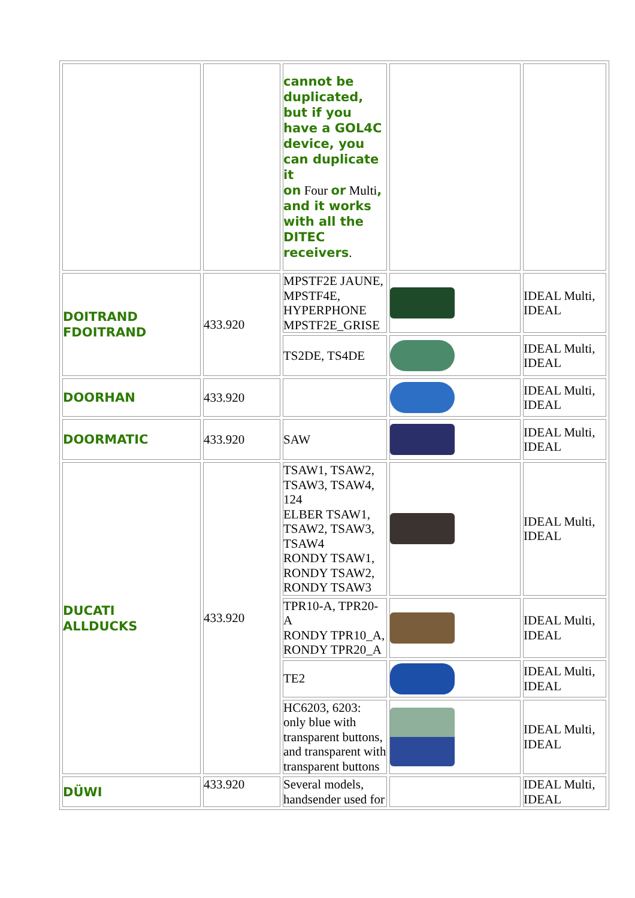| | | cannot be duplicated, but if you have a GOL4C device, you can duplicate it on Four or Multi , and it works with all the DITEC receivers . | | |
| DOITRAND FDOITRAND | 433.920 | MPSTF2E JAUNE, MPSTF4E, HYPERPHONE MPSTF2E_GRISE | | IDEAL Multi, IDEAL |
| | | TS2DE, TS4DE | | IDEAL Multi, IDEAL |
| DOORHAN | 433.920 | | | IDEAL Multi, IDEAL |
| DOORMATIC | 433.920 | SAW | | IDEAL Multi, IDEAL |
| DUCATI ALLDUCKS | 433.920 | TSAW1, TSAW2, TSAW3, TSAW4, 124 ELBER TSAW1, TSAW2, TSAW3, TSAW4 RONDY TSAW1, RONDY TSAW2, RONDY TSAW3 | | IDEAL Multi, IDEAL |
| | | TPR10-A, TPR20-A RONDY TPR10_A, RONDY TPR20_A | | IDEAL Multi, IDEAL |
| | | TE2 | | IDEAL Multi, IDEAL |
| | | HC6203, 6203: only blue with transparent buttons, and transparent with transparent buttons | | IDEAL Multi, IDEAL |
| DÜWI | 433.920 | Several models, handsender used for | | IDEAL Multi, IDEAL |